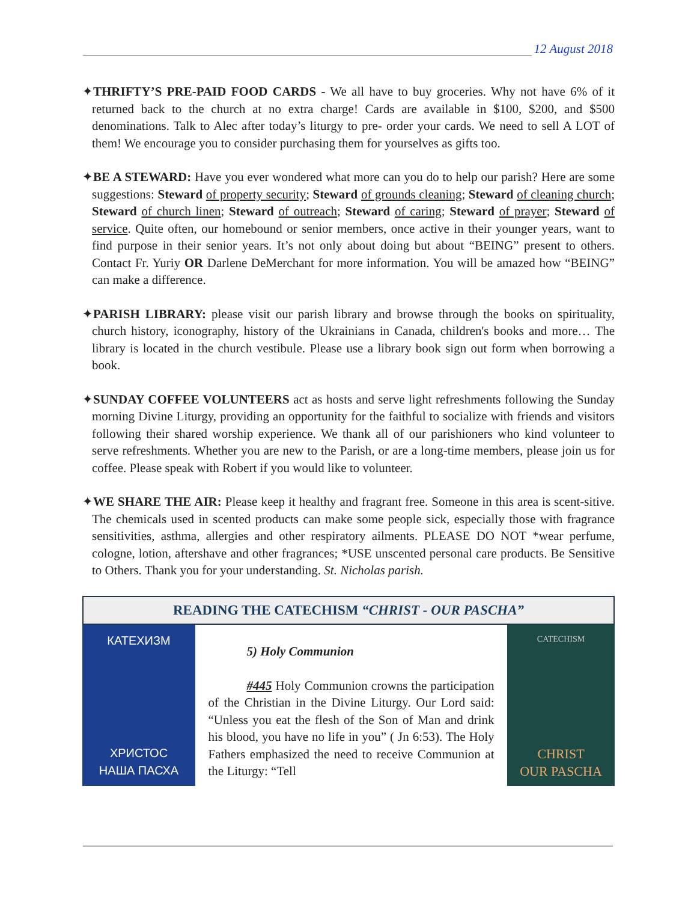12 August 2018
✦THRIFTY’S PRE-PAID FOOD CARDS - We all have to buy groceries. Why not have 6% of it returned back to the church at no extra charge! Cards are available in $100, $200, and $500 denominations. Talk to Alec after today’s liturgy to pre- order your cards. We need to sell A LOT of them! We encourage you to consider purchasing them for yourselves as gifts too.
✦BE A STEWARD: Have you ever wondered what more can you do to help our parish? Here are some suggestions: Steward of property security; Steward of grounds cleaning; Steward of cleaning church; Steward of church linen; Steward of outreach; Steward of caring; Steward of prayer; Steward of service. Quite often, our homebound or senior members, once active in their younger years, want to find purpose in their senior years. It’s not only about doing but about “BEING” present to others. Contact Fr. Yuriy OR Darlene DeMerchant for more information. You will be amazed how “BEING” can make a difference.
✦PARISH LIBRARY: please visit our parish library and browse through the books on spirituality, church history, iconography, history of the Ukrainians in Canada, children's books and more… The library is located in the church vestibule. Please use a library book sign out form when borrowing a book.
✦SUNDAY COFFEE VOLUNTEERS act as hosts and serve light refreshments following the Sunday morning Divine Liturgy, providing an opportunity for the faithful to socialize with friends and visitors following their shared worship experience. We thank all of our parishioners who kind volunteer to serve refreshments. Whether you are new to the Parish, or are a long-time members, please join us for coffee. Please speak with Robert if you would like to volunteer.
✦WE SHARE THE AIR: Please keep it healthy and fragrant free. Someone in this area is scent-sitive. The chemicals used in scented products can make some people sick, especially those with fragrance sensitivities, asthma, allergies and other respiratory ailments. PLEASE DO NOT *wear perfume, cologne, lotion, aftershave and other fragrances; *USE unscented personal care products. Be Sensitive to Others. Thank you for your understanding. St. Nicholas parish.
READING THE CATECHISM “CHRIST - OUR PASCHA”
КАТЕХИЗМ
ХРИСТОС
НАША ПАСХА
5) Holy Communion
#445 Holy Communion crowns the participation of the Christian in the Divine Liturgy. Our Lord said: “Unless you eat the flesh of the Son of Man and drink his blood, you have no life in you” ( Jn 6:53). The Holy Fathers emphasized the need to receive Communion at the Liturgy: “Tell
CATECHISM
CHRIST
OUR PASCHA